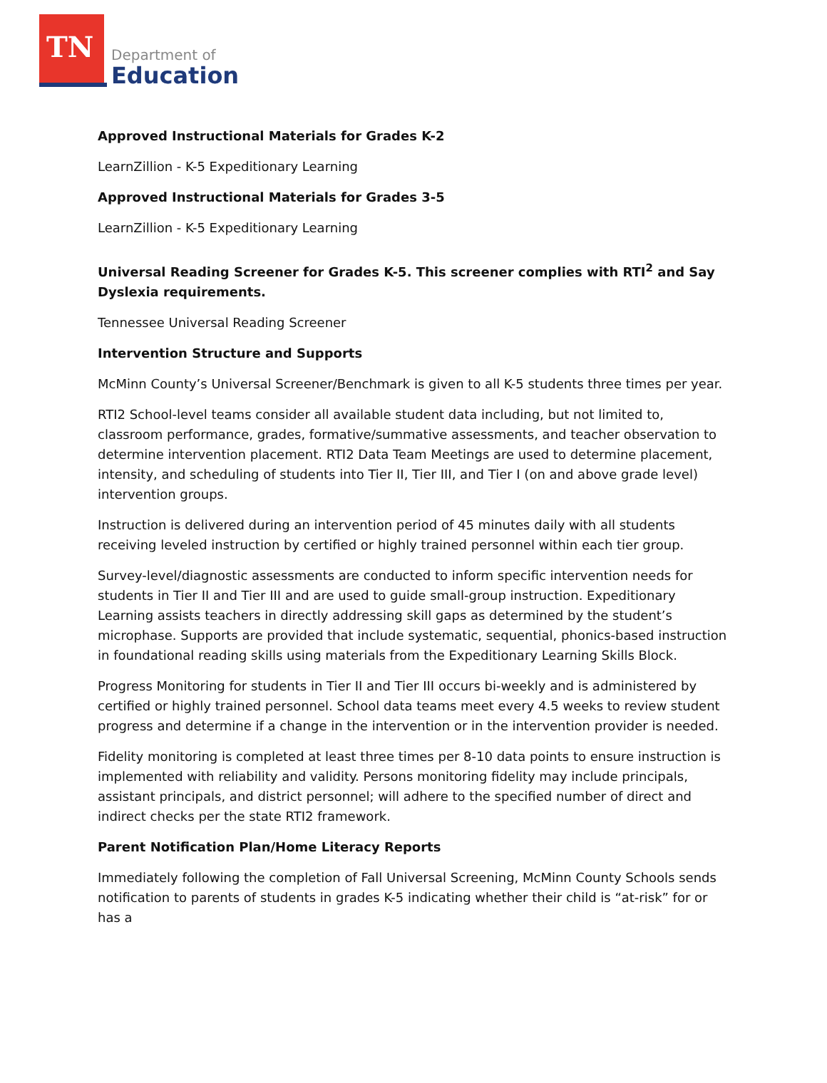TN
Department of
Education
Approved Instructional Materials for Grades K-2
LearnZillion - K-5 Expeditionary Learning
Approved Instructional Materials for Grades 3-5
LearnZillion - K-5 Expeditionary Learning
Universal Reading Screener for Grades K-5. This screener complies with RTI<sup>2</sup> and Say Dyslexia requirements.
Tennessee Universal Reading Screener
Intervention Structure and Supports
McMinn County’s Universal Screener/Benchmark is given to all K-5 students three times per year.
RTI2 School-level teams consider all available student data including, but not limited to, classroom performance, grades, formative/summative assessments, and teacher observation to determine intervention placement. RTI2 Data Team Meetings are used to determine placement, intensity, and scheduling of students into Tier II, Tier III, and Tier I (on and above grade level) intervention groups.
Instruction is delivered during an intervention period of 45 minutes daily with all students receiving leveled instruction by certified or highly trained personnel within each tier group.
Survey-level/diagnostic assessments are conducted to inform specific intervention needs for students in Tier II and Tier III and are used to guide small-group instruction. Expeditionary Learning assists teachers in directly addressing skill gaps as determined by the student’s microphase. Supports are provided that include systematic, sequential, phonics-based instruction in foundational reading skills using materials from the Expeditionary Learning Skills Block.
Progress Monitoring for students in Tier II and Tier III occurs bi-weekly and is administered by certified or highly trained personnel. School data teams meet every 4.5 weeks to review student progress and determine if a change in the intervention or in the intervention provider is needed.
Fidelity monitoring is completed at least three times per 8-10 data points to ensure instruction is implemented with reliability and validity. Persons monitoring fidelity may include principals, assistant principals, and district personnel; will adhere to the specified number of direct and indirect checks per the state RTI2 framework.
Parent Notification Plan/Home Literacy Reports
Immediately following the completion of Fall Universal Screening, McMinn County Schools sends notification to parents of students in grades K-5 indicating whether their child is “at-risk” for or has a